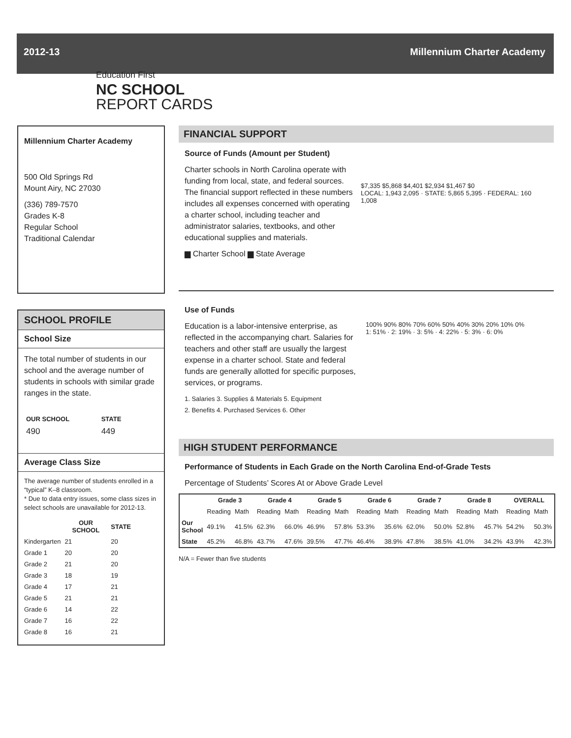2012-13 Millennium Charter Academy
Education First
NC SCHOOL
REPORT CARDS
Millennium Charter Academy
500 Old Springs Rd
Mount Airy, NC 27030
(336) 789-7570
Grades K-8
Regular School
Traditional Calendar
SCHOOL PROFILE
School Size
The total number of students in our school and the average number of students in schools with similar grade ranges in the state.
| OUR SCHOOL | STATE |
| --- | --- |
| 490 | 449 |
Average Class Size
The average number of students enrolled in a “typical” K–8 classroom.
* Due to data entry issues, some class sizes in select schools are unavailable for 2012-13.
| | OUR SCHOOL | STATE |
| --- | --- | --- |
| Kindergarten | 21 | 20 |
| Grade 1 | 20 | 20 |
| Grade 2 | 21 | 20 |
| Grade 3 | 18 | 19 |
| Grade 4 | 17 | 21 |
| Grade 5 | 21 | 21 |
| Grade 6 | 14 | 22 |
| Grade 7 | 16 | 22 |
| Grade 8 | 16 | 21 |
FINANCIAL SUPPORT
Source of Funds (Amount per Student)
Charter schools in North Carolina operate with funding from local, state, and federal sources. The financial support reflected in these numbers includes all expenses concerned with operating a charter school, including teacher and administrator salaries, textbooks, and other educational supplies and materials.
▆ Charter School ▆ State Average
$7,335 $5,868 $4,401 $2,934 $1,467 $0
LOCAL: 1,943 2,095 · STATE: 5,865 5,395 · FEDERAL: 160 1,008
Use of Funds
Education is a labor-intensive enterprise, as reflected in the accompanying chart. Salaries for teachers and other staff are usually the largest expense in a charter school. State and federal funds are generally allotted for specific purposes, services, or programs.
1. Salaries 3. Supplies & Materials 5. Equipment
2. Benefits 4. Purchased Services 6. Other
100% 90% 80% 70% 60% 50% 40% 30% 20% 10% 0%
1: 51% · 2: 19% · 3: 5% · 4: 22% · 5: 3% · 6: 0%
HIGH STUDENT PERFORMANCE
Performance of Students in Each Grade on the North Carolina End-of-Grade Tests
Percentage of Students’ Scores At or Above Grade Level
| | Grade 3 | | Grade 4 | | Grade 5 | | Grade 6 | | Grade 7 | | Grade 8 | | OVERALL | |
| --- | --- | --- | --- | --- | --- | --- | --- | --- | --- | --- | --- | --- | --- | --- |
| | Reading | Math | Reading | Math | Reading | Math | Reading | Math | Reading | Math | Reading | Math | Reading | Math |
| Our School | 49.1% | 41.5% | 62.3% | 66.0% | 46.9% | 57.8% | 53.3% | 35.6% | 62.0% | 50.0% | 52.8% | 45.7% | 54.2% | 50.3% |
| State | 45.2% | 46.8% | 43.7% | 47.6% | 39.5% | 47.7% | 46.4% | 38.9% | 47.8% | 38.5% | 41.0% | 34.2% | 43.9% | 42.3% |
N/A = Fewer than five students